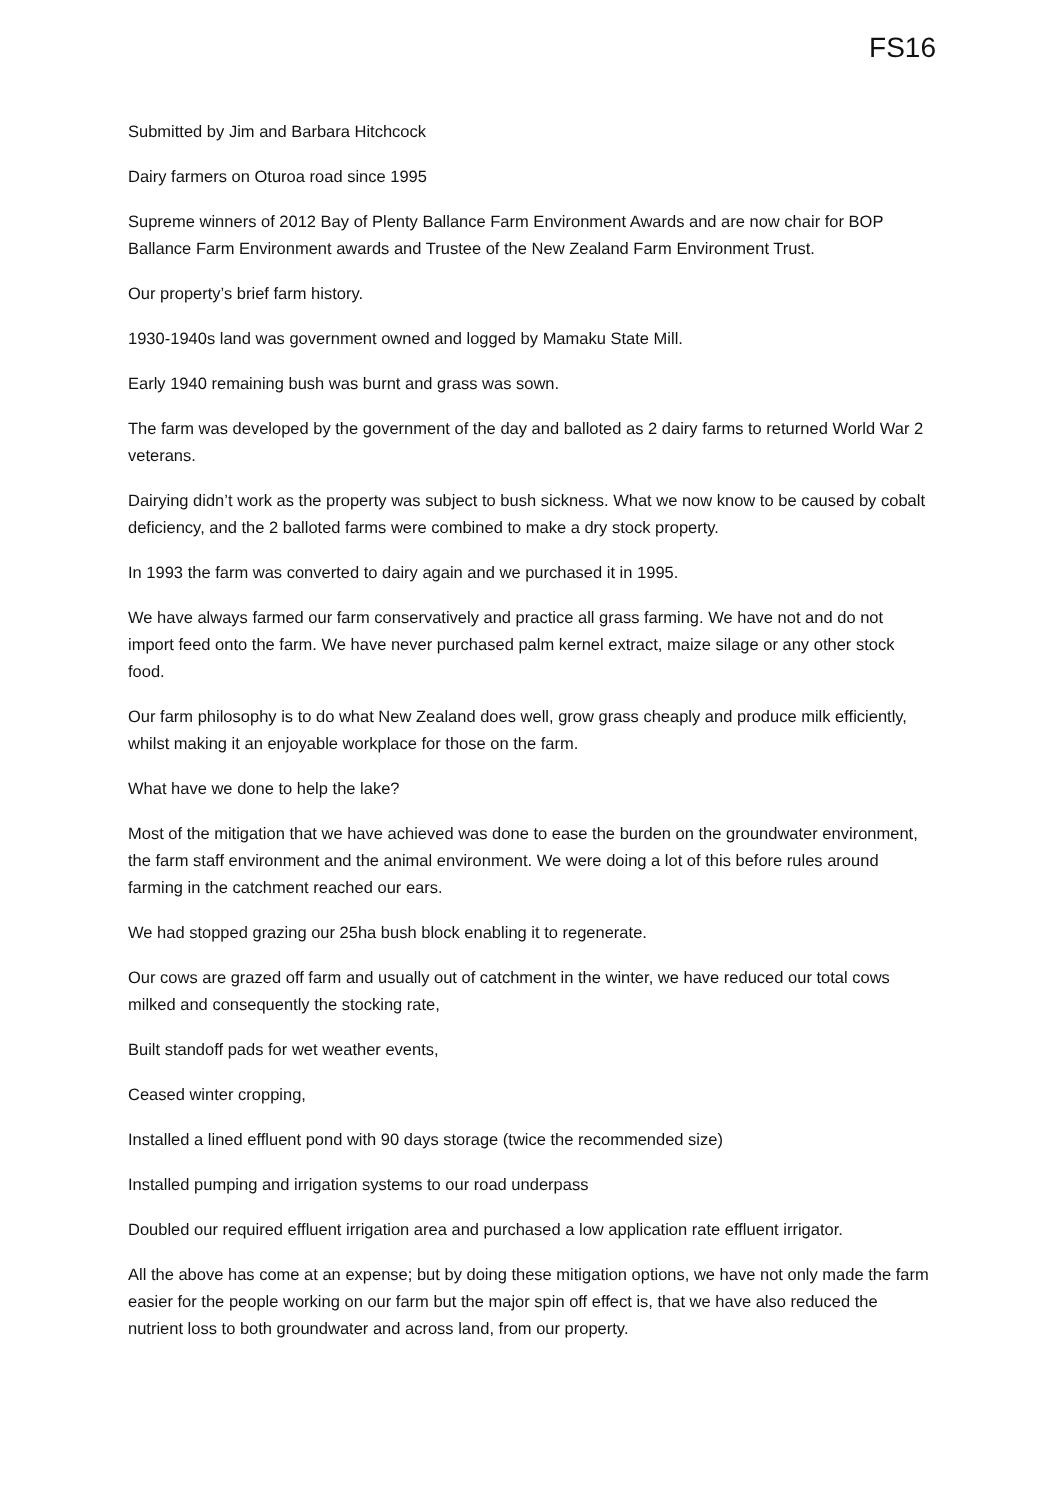FS16
Submitted by Jim and Barbara Hitchcock
Dairy farmers on Oturoa road since 1995
Supreme winners of 2012 Bay of Plenty Ballance Farm Environment Awards and are now chair for BOP Ballance Farm Environment awards and Trustee of the New Zealand Farm Environment Trust.
Our property’s brief farm history.
1930-1940s land was government owned and logged by Mamaku State Mill.
Early 1940 remaining bush was burnt and grass was sown.
The farm was developed by the government of the day and balloted as 2 dairy farms to returned World War 2 veterans.
Dairying didn’t work as the property was subject to bush sickness. What we now know to be caused by cobalt deficiency, and the 2 balloted farms were combined to make a dry stock property.
In 1993 the farm was converted to dairy again and we purchased it in 1995.
We have always farmed our farm conservatively and practice all grass farming. We have not and do not import feed onto the farm. We have never purchased palm kernel extract, maize silage or any other stock food.
Our farm philosophy is to do what New Zealand does well, grow grass cheaply and produce milk efficiently, whilst making it an enjoyable workplace for those on the farm.
What have we done to help the lake?
Most of the mitigation that we have achieved was done to ease the burden on the groundwater environment, the farm staff environment and the animal environment. We were doing a lot of this before rules around farming in the catchment reached our ears.
We had stopped grazing our 25ha bush block enabling it to regenerate.
Our cows are grazed off farm and usually out of catchment in the winter, we have reduced our total cows milked and consequently the stocking rate,
Built standoff pads for wet weather events,
Ceased winter cropping,
Installed a lined effluent pond with 90 days storage (twice the recommended size)
Installed pumping and irrigation systems to our road underpass
Doubled our required effluent irrigation area and purchased a low application rate effluent irrigator.
All the above has come at an expense; but by doing these mitigation options, we have not only made the farm easier for the people working on our farm but the major spin off effect is, that we have also reduced the nutrient loss to both groundwater and across land, from our property.